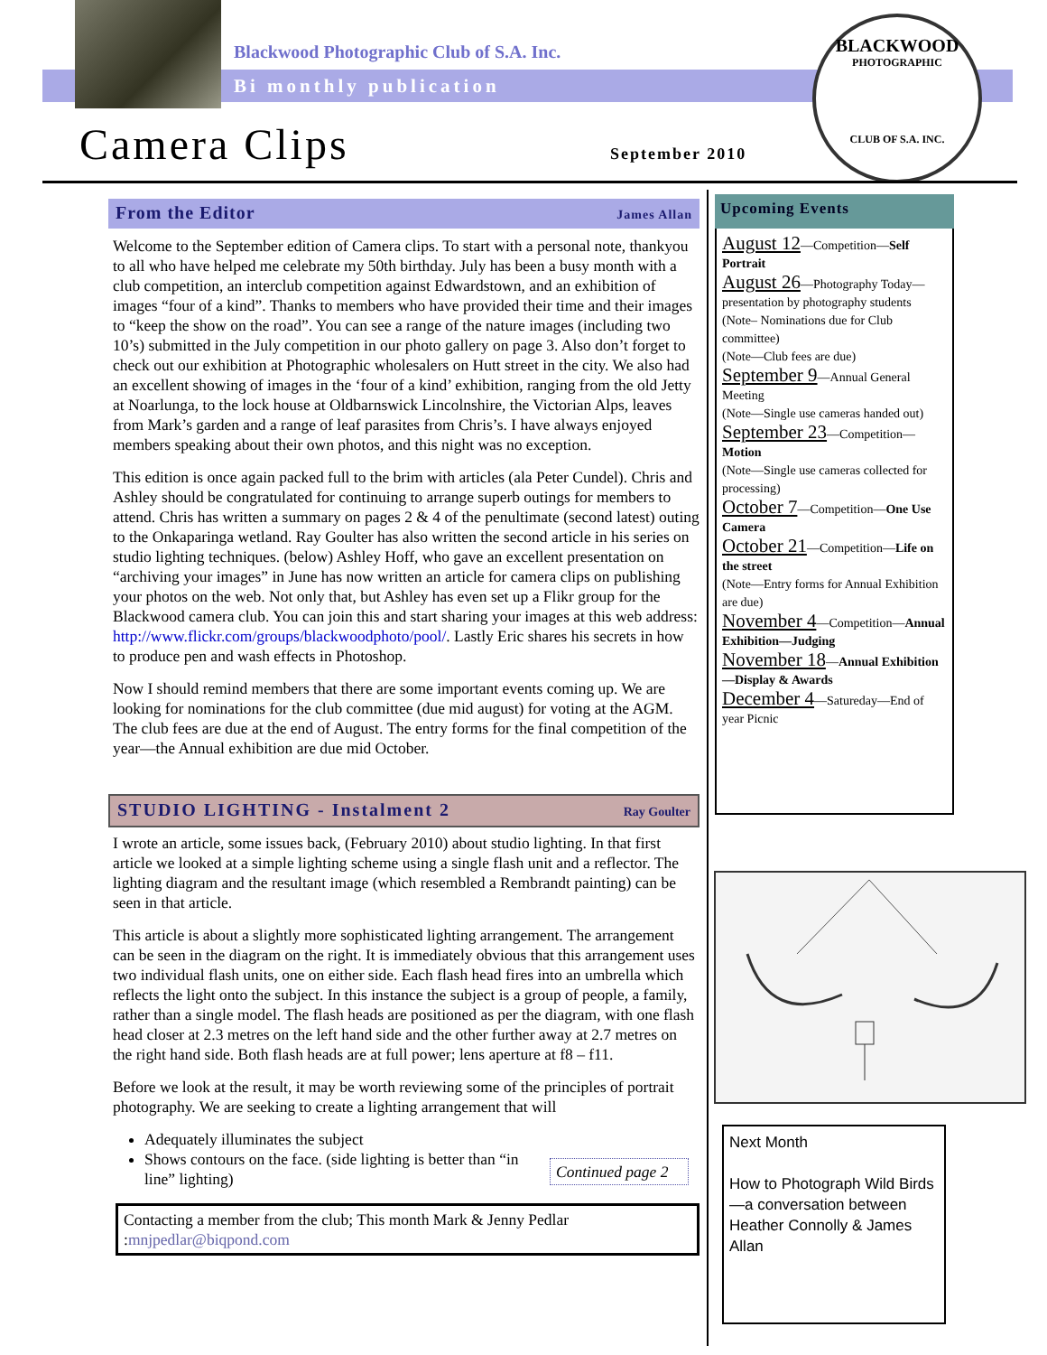Blackwood Photographic Club of S.A. Inc.
Bi monthly publication
Camera Clips September 2010
BLACKWOOD
PHOTOGRAPHIC
CLUB OF S.A. INC.
From the Editor James Allan
Welcome to the September edition of Camera clips. To start with a personal note, thankyou to all who have helped me celebrate my 50th birthday. July has been a busy month with a club competition, an interclub competition against Edwardstown, and an exhibition of images “four of a kind”. Thanks to members who have provided their time and their images to “keep the show on the road”. You can see a range of the nature images (including two 10’s) submitted in the July competition in our photo gallery on page 3. Also don’t forget to check out our exhibition at Photographic wholesalers on Hutt street in the city. We also had an excellent showing of images in the ‘four of a kind’ exhibition, ranging from the old Jetty at Noarlunga, to the lock house at Oldbarnswick Lincolnshire, the Victorian Alps, leaves from Mark’s garden and a range of leaf parasites from Chris’s. I have always enjoyed members speaking about their own photos, and this night was no exception.
This edition is once again packed full to the brim with articles (ala Peter Cundel). Chris and Ashley should be congratulated for continuing to arrange superb outings for members to attend. Chris has written a summary on pages 2 & 4 of the penultimate (second latest) outing to the Onkaparinga wetland. Ray Goulter has also written the second article in his series on studio lighting techniques. (below) Ashley Hoff, who gave an excellent presentation on “archiving your images” in June has now written an article for camera clips on publishing your photos on the web. Not only that, but Ashley has even set up a Flikr group for the Blackwood camera club. You can join this and start sharing your images at this web address: http://www.flickr.com/groups/blackwoodphoto/pool/. Lastly Eric shares his secrets in how to produce pen and wash effects in Photoshop.
Now I should remind members that there are some important events coming up. We are looking for nominations for the club committee (due mid august) for voting at the AGM. The club fees are due at the end of August. The entry forms for the final competition of the year—the Annual exhibition are due mid October.
STUDIO LIGHTING - Instalment 2 Ray Goulter
I wrote an article, some issues back, (February 2010) about studio lighting. In that first article we looked at a simple lighting scheme using a single flash unit and a reflector. The lighting diagram and the resultant image (which resembled a Rembrandt painting) can be seen in that article.
This article is about a slightly more sophisticated lighting arrangement. The arrangement can be seen in the diagram on the right. It is immediately obvious that this arrangement uses two individual flash units, one on either side. Each flash head fires into an umbrella which reflects the light onto the subject. In this instance the subject is a group of people, a family, rather than a single model. The flash heads are positioned as per the diagram, with one flash head closer at 2.3 metres on the left hand side and the other further away at 2.7 metres on the right hand side. Both flash heads are at full power; lens aperture at f8 – f11.
Before we look at the result, it may be worth reviewing some of the principles of portrait photography. We are seeking to create a lighting arrangement that will
Adequately illuminates the subject
Shows contours on the face. (side lighting is better than “in line” lighting)
Continued page 2
Contacting a member from the club; This month Mark & Jenny Pedlar :mnjpedlar@biqpond.com
Upcoming Events
August 12—Competition—Self Portrait
August 26—Photography Today—presentation by photography students
(Note– Nominations due for Club committee)
(Note—Club fees are due)
September 9—Annual General Meeting
(Note—Single use cameras handed out)
September 23—Competition—Motion
(Note—Single use cameras collected for processing)
October 7—Competition—One Use Camera
October 21—Competition—Life on the street
(Note—Entry forms for Annual Exhibition are due)
November 4—Competition—Annual Exhibition—Judging
November 18—Annual Exhibition—Display & Awards
December 4—Satureday—End of year Picnic
Next Month
How to Photograph Wild Birds—a conversation between Heather Connolly & James Allan